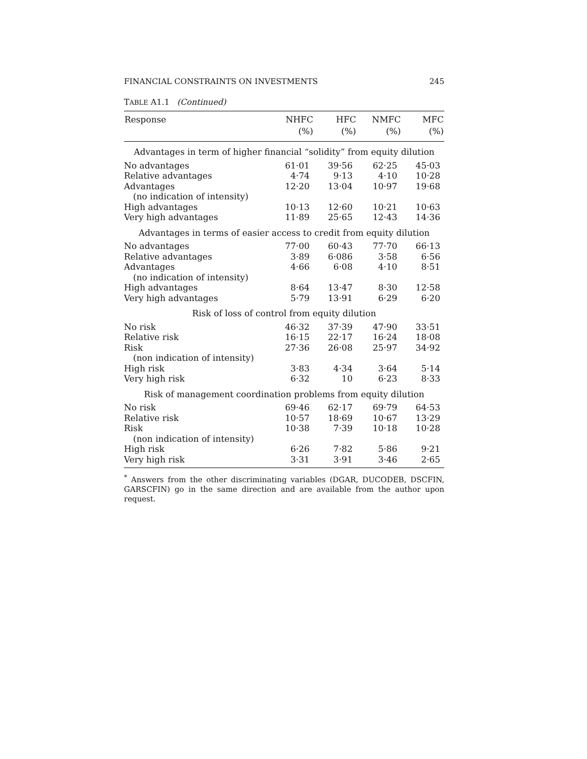FINANCIAL CONSTRAINTS ON INVESTMENTS 245
TABLE A1.1 (Continued)
| Response | NHFC | HFC | NMFC | MFC |
| --- | --- | --- | --- | --- |
| | (%) | (%) | (%) | (%) |
| Advantages in term of higher financial “solidity” from equity dilution | | | | |
| No advantages | 61·01 | 39·56 | 62·25 | 45·03 |
| Relative advantages | 4·74 | 9·13 | 4·10 | 10·28 |
| Advantages | 12·20 | 13·04 | 10·97 | 19·68 |
| (no indication of intensity) | | | | |
| High advantages | 10·13 | 12·60 | 10·21 | 10·63 |
| Very high advantages | 11·89 | 25·65 | 12·43 | 14·36 |
| Advantages in terms of easier access to credit from equity dilution | | | | |
| No advantages | 77·00 | 60·43 | 77·70 | 66·13 |
| Relative advantages | 3·89 | 6·086 | 3·58 | 6·56 |
| Advantages | 4·66 | 6·08 | 4·10 | 8·51 |
| (no indication of intensity) | | | | |
| High advantages | 8·64 | 13·47 | 8·30 | 12·58 |
| Very high advantages | 5·79 | 13·91 | 6·29 | 6·20 |
| Risk of loss of control from equity dilution | | | | |
| No risk | 46·32 | 37·39 | 47·90 | 33·51 |
| Relative risk | 16·15 | 22·17 | 16·24 | 18·08 |
| Risk | 27·36 | 26·08 | 25·97 | 34·92 |
| (non indication of intensity) | | | | |
| High risk | 3·83 | 4·34 | 3·64 | 5·14 |
| Very high risk | 6·32 | 10 | 6·23 | 8·33 |
| Risk of management coordination problems from equity dilution | | | | |
| No risk | 69·46 | 62·17 | 69·79 | 64·53 |
| Relative risk | 10·57 | 18·69 | 10·67 | 13·29 |
| Risk | 10·38 | 7·39 | 10·18 | 10·28 |
| (non indication of intensity) | | | | |
| High risk | 6·26 | 7·82 | 5·86 | 9·21 |
| Very high risk | 3·31 | 3·91 | 3·46 | 2·65 |
<sup>*</sup> Answers from the other discriminating variables (DGAR, DUCODEB, DSCFIN, GARSCFIN) go in the same direction and are available from the author upon request.